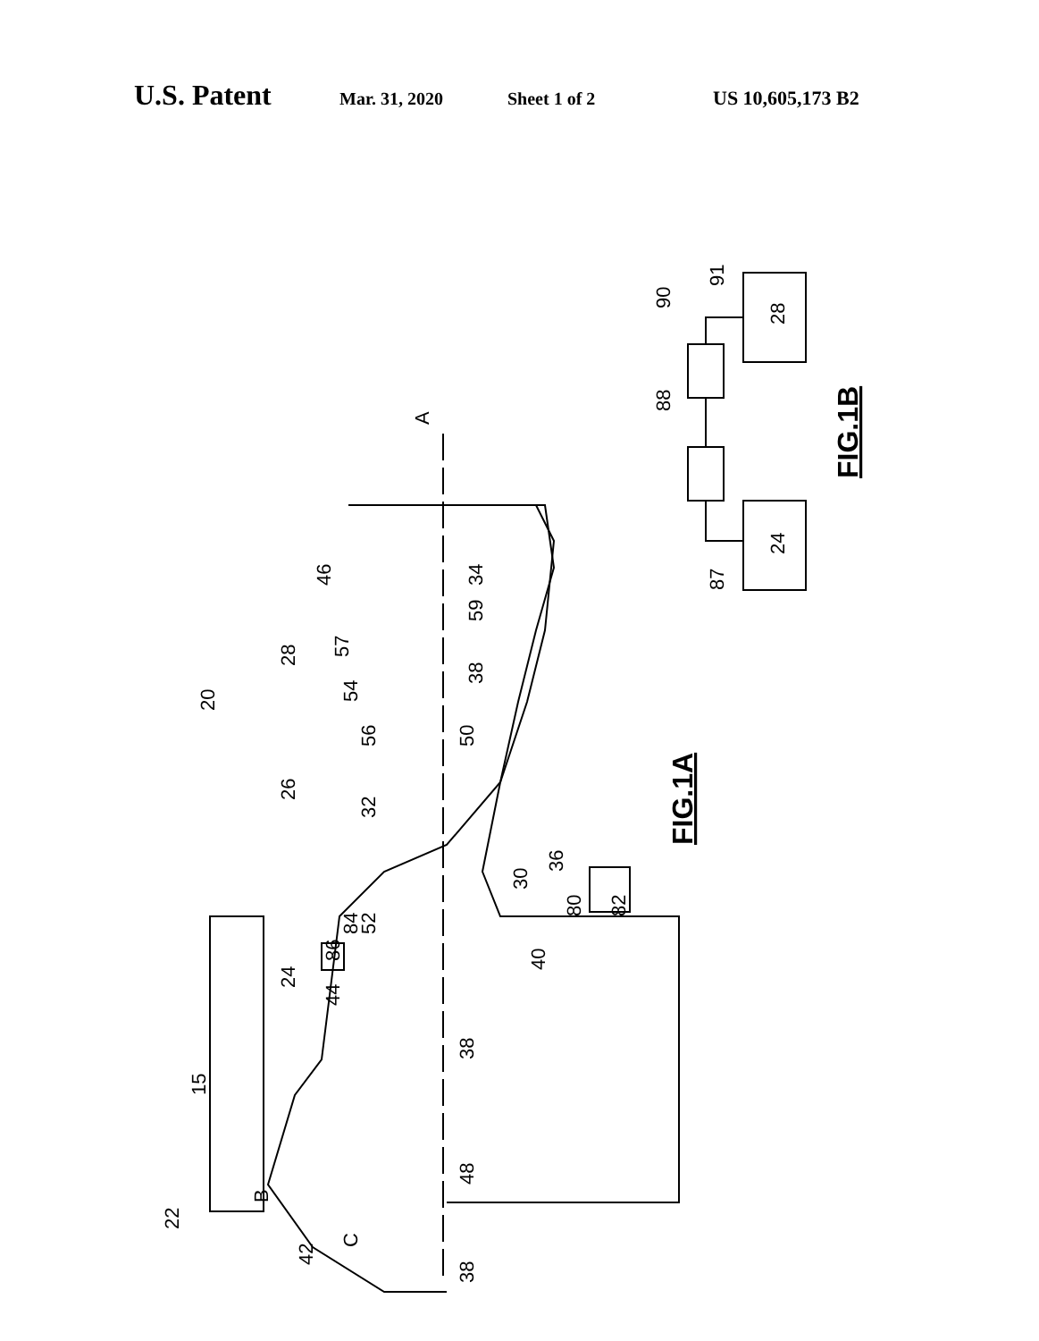U.S. Patent Mar. 31, 2020 Sheet 1 of 2 US 10,605,173 B2
28
24
90
88
91
87
FIG.1B
FIG.1A
A
20
28
26
24
22
15
B
C
42
38
48
38
44
40
82
80
86
84
52
30
36
32
56
50
54
57
38
59
34
46